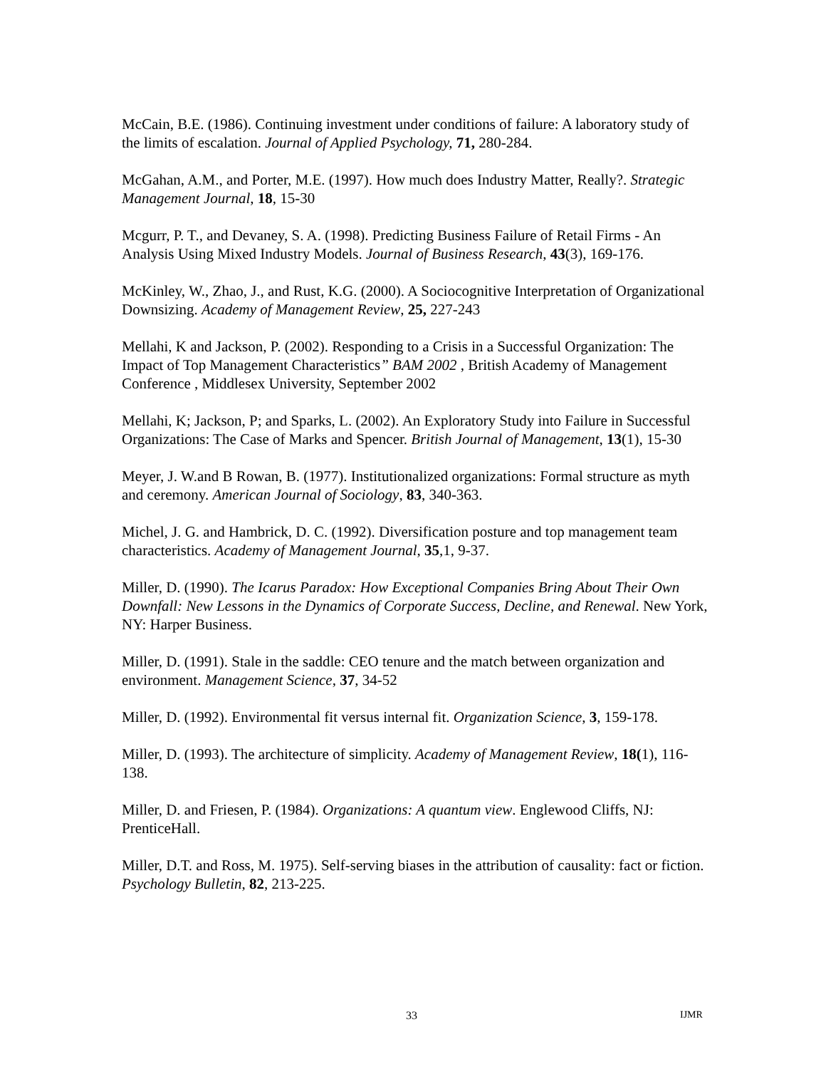McCain, B.E. (1986). Continuing investment under conditions of failure: A laboratory study of the limits of escalation. Journal of Applied Psychology, 71, 280-284.
McGahan, A.M., and Porter, M.E. (1997). How much does Industry Matter, Really?. Strategic Management Journal, 18, 15-30
Mcgurr, P. T., and Devaney, S. A. (1998). Predicting Business Failure of Retail Firms - An Analysis Using Mixed Industry Models. Journal of Business Research, 43(3), 169-176.
McKinley, W., Zhao, J., and Rust, K.G. (2000). A Sociocognitive Interpretation of Organizational Downsizing. Academy of Management Review, 25, 227-243
Mellahi, K and Jackson, P. (2002). Responding to a Crisis in a Successful Organization: The Impact of Top Management Characteristics” BAM 2002 , British Academy of Management Conference , Middlesex University, September 2002
Mellahi, K; Jackson, P; and Sparks, L. (2002). An Exploratory Study into Failure in Successful Organizations: The Case of Marks and Spencer. British Journal of Management, 13(1), 15-30
Meyer, J. W.and B Rowan, B. (1977). Institutionalized organizations: Formal structure as myth and ceremony. American Journal of Sociology, 83, 340-363.
Michel, J. G. and Hambrick, D. C. (1992). Diversification posture and top management team characteristics. Academy of Management Journal, 35,1, 9-37.
Miller, D. (1990). The Icarus Paradox: How Exceptional Companies Bring About Their Own Downfall: New Lessons in the Dynamics of Corporate Success, Decline, and Renewal. New York, NY: Harper Business.
Miller, D. (1991). Stale in the saddle: CEO tenure and the match between organization and environment. Management Science, 37, 34-52
Miller, D. (1992). Environmental fit versus internal fit. Organization Science, 3, 159-178.
Miller, D. (1993). The architecture of simplicity. Academy of Management Review, 18(1), 116-138.
Miller, D. and Friesen, P. (1984). Organizations: A quantum view. Englewood Cliffs, NJ: PrenticeHall.
Miller, D.T. and Ross, M. 1975). Self-serving biases in the attribution of causality: fact or fiction. Psychology Bulletin, 82, 213-225.
33 IJMR